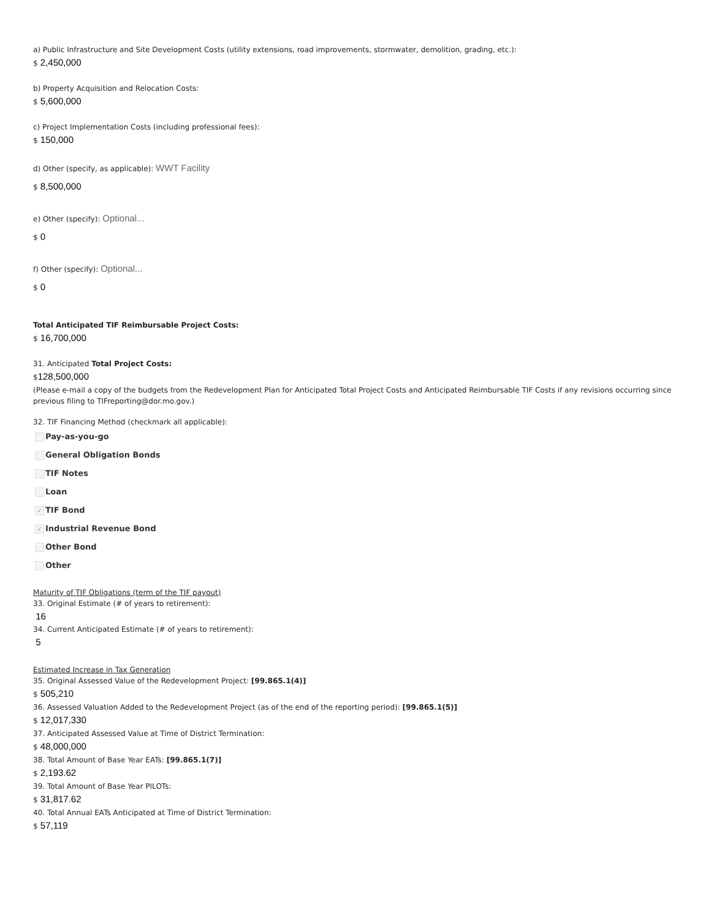a) Public Infrastructure and Site Development Costs (utility extensions, road improvements, stormwater, demolition, grading, etc.):
$ 2,450,000
b) Property Acquisition and Relocation Costs:
$ 5,600,000
c) Project Implementation Costs (including professional fees):
$ 150,000
d) Other (specify, as applicable): WWT Facility
$ 8,500,000
e) Other (specify): Optional...
$ 0
f) Other (specify): Optional...
$ 0
Total Anticipated TIF Reimbursable Project Costs:
$ 16,700,000
31. Anticipated Total Project Costs:
$128,500,000
(Please e-mail a copy of the budgets from the Redevelopment Plan for Anticipated Total Project Costs and Anticipated Reimbursable TIF Costs if any revisions occurring since previous filing to TIFreporting@dor.mo.gov.)
32. TIF Financing Method (checkmark all applicable):
Pay-as-you-go
General Obligation Bonds
TIF Notes
Loan
✓ TIF Bond
✓ Industrial Revenue Bond
Other Bond
Other
Maturity of TIF Obligations (term of the TIF payout)
33. Original Estimate (# of years to retirement):
16
34. Current Anticipated Estimate (# of years to retirement):
5
Estimated Increase in Tax Generation
35. Original Assessed Value of the Redevelopment Project: [99.865.1(4)]
$ 505,210
36. Assessed Valuation Added to the Redevelopment Project (as of the end of the reporting period): [99.865.1(5)]
$ 12,017,330
37. Anticipated Assessed Value at Time of District Termination:
$ 48,000,000
38. Total Amount of Base Year EATs: [99.865.1(7)]
$ 2,193.62
39. Total Amount of Base Year PILOTs:
$ 31,817.62
40. Total Annual EATs Anticipated at Time of District Termination:
$ 57,119